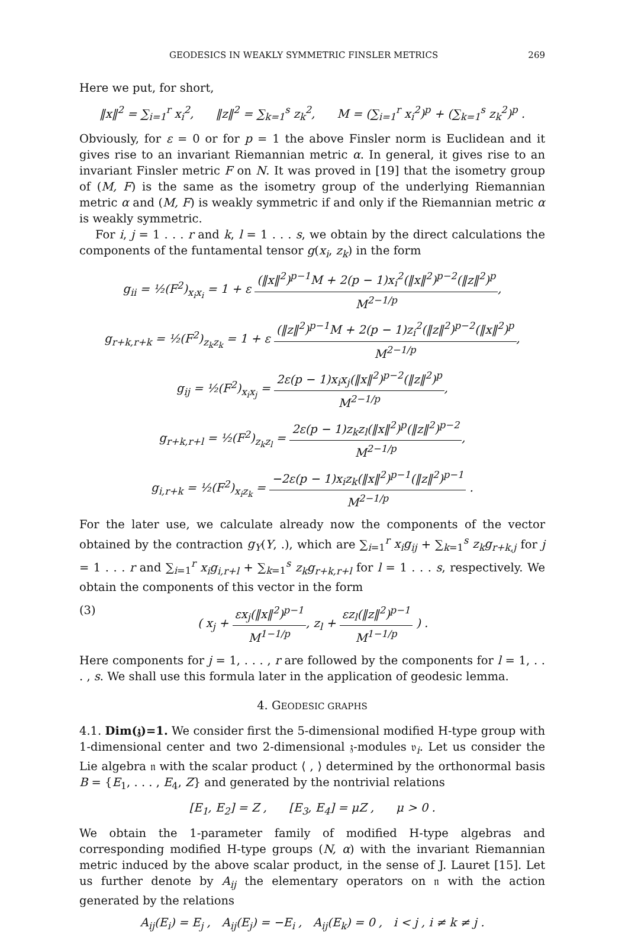GEODESICS IN WEAKLY SYMMETRIC FINSLER METRICS 269
Here we put, for short,
‖x‖<sup>2</sup> = ∑<sub>i=1</sub><sup>r</sup> x<sub>i</sub><sup>2</sup>, ‖z‖<sup>2</sup> = ∑<sub>k=1</sub><sup>s</sup> z<sub>k</sub><sup>2</sup>, M = (∑<sub>i=1</sub><sup>r</sup> x<sub>i</sub><sup>2</sup>)<sup>p</sup> + (∑<sub>k=1</sub><sup>s</sup> z<sub>k</sub><sup>2</sup>)<sup>p</sup> .
Obviously, for ε = 0 or for p = 1 the above Finsler norm is Euclidean and it gives rise to an invariant Riemannian metric α. In general, it gives rise to an invariant Finsler metric F on N. It was proved in [19] that the isometry group of (M, F) is the same as the isometry group of the underlying Riemannian metric α and (M, F) is weakly symmetric if and only if the Riemannian metric α is weakly symmetric.
For i, j = 1 . . . r and k, l = 1 . . . s, we obtain by the direct calculations the components of the funtamental tensor g(x<sub>i</sub>, z<sub>k</sub>) in the form
g<sub>ii</sub> = ½(F<sup>2</sup>)<sub>x<sub>i</sub>x<sub>i</sub></sub> = 1 + ε (‖x‖<sup>2</sup>)<sup>p−1</sup>M + 2(p − 1)x<sub>i</sub><sup>2</sup>(‖x‖<sup>2</sup>)<sup>p−2</sup>(‖z‖<sup>2</sup>)<sup>p</sup> M<sup>2−1/p</sup>,
g<sub>r+k,r+k</sub> = ½(F<sup>2</sup>)<sub>z<sub>k</sub>z<sub>k</sub></sub> = 1 + ε (‖z‖<sup>2</sup>)<sup>p−1</sup>M + 2(p − 1)z<sub>i</sub><sup>2</sup>(‖z‖<sup>2</sup>)<sup>p−2</sup>(‖x‖<sup>2</sup>)<sup>p</sup> M<sup>2−1/p</sup>,
g<sub>ij</sub> = ½(F<sup>2</sup>)<sub>x<sub>i</sub>x<sub>j</sub></sub> = 2ε(p − 1)x<sub>i</sub>x<sub>j</sub>(‖x‖<sup>2</sup>)<sup>p−2</sup>(‖z‖<sup>2</sup>)<sup>p</sup> M<sup>2−1/p</sup>,
g<sub>r+k,r+l</sub> = ½(F<sup>2</sup>)<sub>z<sub>k</sub>z<sub>l</sub></sub> = 2ε(p − 1)z<sub>k</sub>z<sub>l</sub>(‖x‖<sup>2</sup>)<sup>p</sup>(‖z‖<sup>2</sup>)<sup>p−2</sup> M<sup>2−1/p</sup>,
g<sub>i,r+k</sub> = ½(F<sup>2</sup>)<sub>x<sub>i</sub>z<sub>k</sub></sub> = −2ε(p − 1)x<sub>i</sub>z<sub>k</sub>(‖x‖<sup>2</sup>)<sup>p−1</sup>(‖z‖<sup>2</sup>)<sup>p−1</sup> M<sup>2−1/p</sup> .
For the later use, we calculate already now the components of the vector obtained by the contraction g<sub>Y</sub>(Y, .), which are ∑<sub>i=1</sub><sup>r</sup> x<sub>i</sub>g<sub>ij</sub> + ∑<sub>k=1</sub><sup>s</sup> z<sub>k</sub>g<sub>r+k,j</sub> for j = 1 . . . r and ∑<sub>i=1</sub><sup>r</sup> x<sub>i</sub>g<sub>i,r+l</sub> + ∑<sub>k=1</sub><sup>s</sup> z<sub>k</sub>g<sub>r+k,r+l</sub> for l = 1 . . . s, respectively. We obtain the components of this vector in the form
(3) ( x<sub>j</sub> + εx<sub>j</sub>(‖x‖<sup>2</sup>)<sup>p−1</sup> M<sup>1−1/p</sup>, z<sub>l</sub> + εz<sub>l</sub>(‖z‖<sup>2</sup>)<sup>p−1</sup> M<sup>1−1/p</sup> ) .
Here components for j = 1, . . . , r are followed by the components for l = 1, . . . , s. We shall use this formula later in the application of geodesic lemma.
4. GEODESIC GRAPHS
4.1. Dim(𝔷)=1. We consider first the 5-dimensional modified H-type group with 1-dimensional center and two 2-dimensional 𝔷-modules 𝔳<sub>i</sub>. Let us consider the Lie algebra 𝔫 with the scalar product ⟨ , ⟩ determined by the orthonormal basis B = {E<sub>1</sub>, . . . , E<sub>4</sub>, Z} and generated by the nontrivial relations
[E<sub>1</sub>, E<sub>2</sub>] = Z , [E<sub>3</sub>, E<sub>4</sub>] = μZ , μ > 0 .
We obtain the 1-parameter family of modified H-type algebras and corresponding modified H-type groups (N, α) with the invariant Riemannian metric induced by the above scalar product, in the sense of J. Lauret [15]. Let us further denote by A<sub>ij</sub> the elementary operators on 𝔫 with the action generated by the relations
A<sub>ij</sub>(E<sub>i</sub>) = E<sub>j</sub> , A<sub>ij</sub>(E<sub>j</sub>) = −E<sub>i</sub> , A<sub>ij</sub>(E<sub>k</sub>) = 0 , i < j , i ≠ k ≠ j .